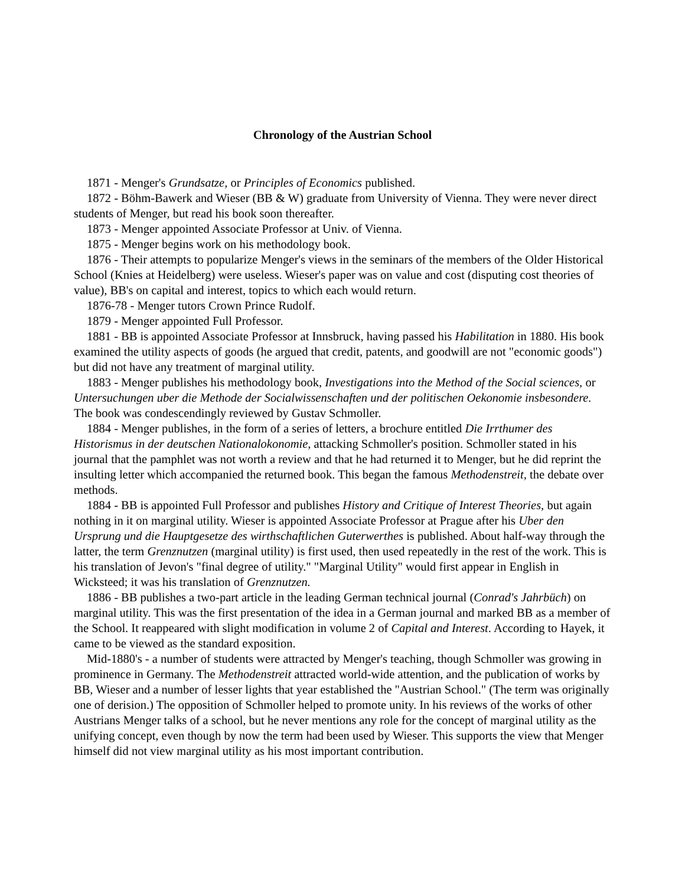Chronology of the Austrian School
1871 - Menger's Grundsatze, or Principles of Economics published.
1872 - Böhm-Bawerk and Wieser (BB & W) graduate from University of Vienna. They were never direct students of Menger, but read his book soon thereafter.
1873 - Menger appointed Associate Professor at Univ. of Vienna.
1875 - Menger begins work on his methodology book.
1876 - Their attempts to popularize Menger's views in the seminars of the members of the Older Historical School (Knies at Heidelberg) were useless. Wieser's paper was on value and cost (disputing cost theories of value), BB's on capital and interest, topics to which each would return.
1876-78 - Menger tutors Crown Prince Rudolf.
1879 - Menger appointed Full Professor.
1881 - BB is appointed Associate Professor at Innsbruck, having passed his Habilitation in 1880. His book examined the utility aspects of goods (he argued that credit, patents, and goodwill are not "economic goods") but did not have any treatment of marginal utility.
1883 - Menger publishes his methodology book, Investigations into the Method of the Social sciences, or Untersuchungen uber die Methode der Socialwissenschaften und der politischen Oekonomie insbesondere. The book was condescendingly reviewed by Gustav Schmoller.
1884 - Menger publishes, in the form of a series of letters, a brochure entitled Die Irrthumer des Historismus in der deutschen Nationalokonomie, attacking Schmoller's position. Schmoller stated in his journal that the pamphlet was not worth a review and that he had returned it to Menger, but he did reprint the insulting letter which accompanied the returned book. This began the famous Methodenstreit, the debate over methods.
1884 - BB is appointed Full Professor and publishes History and Critique of Interest Theories, but again nothing in it on marginal utility. Wieser is appointed Associate Professor at Prague after his Uber den Ursprung und die Hauptgesetze des wirthschaftlichen Guterwerthes is published. About half-way through the latter, the term Grenznutzen (marginal utility) is first used, then used repeatedly in the rest of the work. This is his translation of Jevon's "final degree of utility." "Marginal Utility" would first appear in English in Wicksteed; it was his translation of Grenznutzen.
1886 - BB publishes a two-part article in the leading German technical journal (Conrad's Jahrbüch) on marginal utility. This was the first presentation of the idea in a German journal and marked BB as a member of the School. It reappeared with slight modification in volume 2 of Capital and Interest. According to Hayek, it came to be viewed as the standard exposition.
Mid-1880's - a number of students were attracted by Menger's teaching, though Schmoller was growing in prominence in Germany. The Methodenstreit attracted world-wide attention, and the publication of works by BB, Wieser and a number of lesser lights that year established the "Austrian School." (The term was originally one of derision.) The opposition of Schmoller helped to promote unity. In his reviews of the works of other Austrians Menger talks of a school, but he never mentions any role for the concept of marginal utility as the unifying concept, even though by now the term had been used by Wieser. This supports the view that Menger himself did not view marginal utility as his most important contribution.